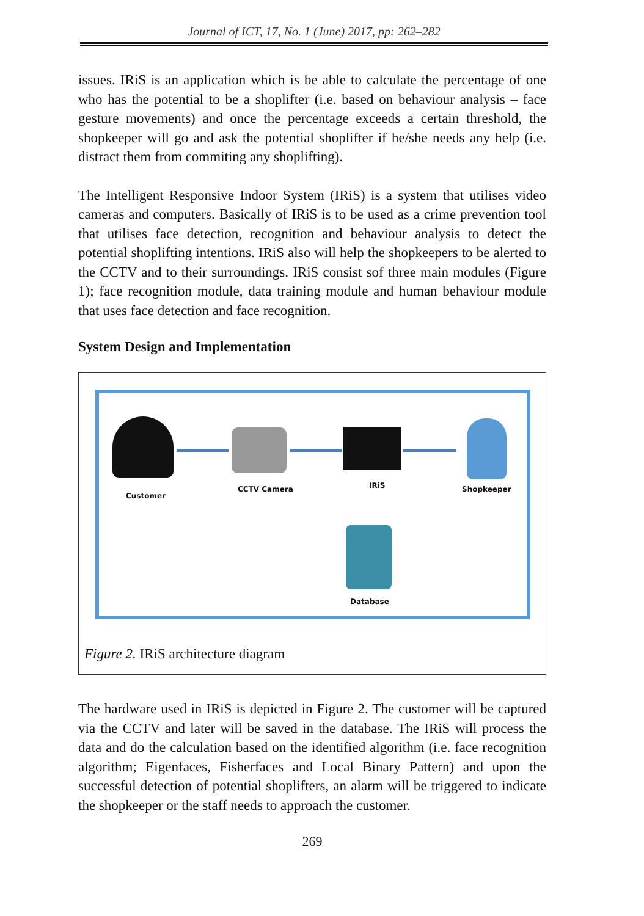Journal of ICT, 17, No. 1 (June) 2017, pp: 262–282
issues. IRiS is an application which is be able to calculate the percentage of one who has the potential to be a shoplifter (i.e. based on behaviour analysis – face gesture movements) and once the percentage exceeds a certain threshold, the shopkeeper will go and ask the potential shoplifter if he/she needs any help (i.e. distract them from commiting any shoplifting).
The Intelligent Responsive Indoor System (IRiS) is a system that utilises video cameras and computers. Basically of IRiS is to be used as a crime prevention tool that utilises face detection, recognition and behaviour analysis to detect the potential shoplifting intentions. IRiS also will help the shopkeepers to be alerted to the CCTV and to their surroundings. IRiS consist sof three main modules (Figure 1); face recognition module, data training module and human behaviour module that uses face detection and face recognition.
System Design and Implementation
Customer
CCTV Camera IRiS Shopkeeper
Database
Figure 2. IRiS architecture diagram
The hardware used in IRiS is depicted in Figure 2. The customer will be captured via the CCTV and later will be saved in the database. The IRiS will process the data and do the calculation based on the identified algorithm (i.e. face recognition algorithm; Eigenfaces, Fisherfaces and Local Binary Pattern) and upon the successful detection of potential shoplifters, an alarm will be triggered to indicate the shopkeeper or the staff needs to approach the customer.
269